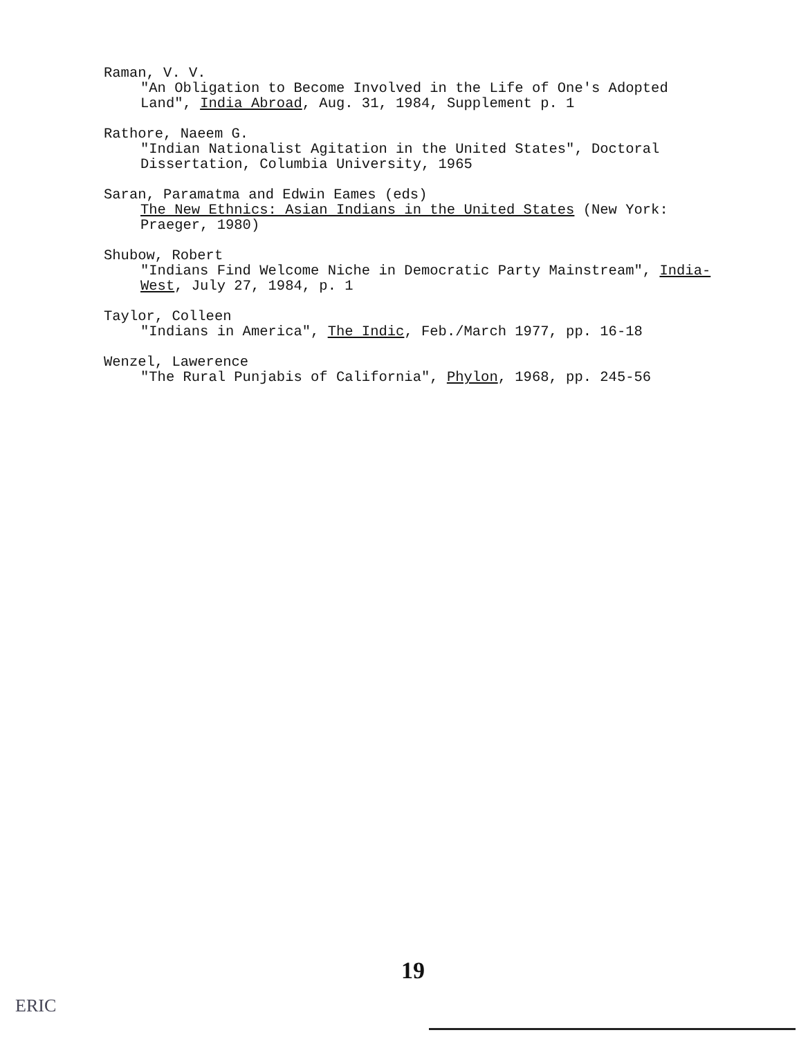Raman, V. V.
"An Obligation to Become Involved in the Life of One's Adopted Land", India Abroad, Aug. 31, 1984, Supplement p. 1
Rathore, Naeem G.
"Indian Nationalist Agitation in the United States", Doctoral Dissertation, Columbia University, 1965
Saran, Paramatma and Edwin Eames (eds)
The New Ethnics: Asian Indians in the United States (New York: Praeger, 1980)
Shubow, Robert
"Indians Find Welcome Niche in Democratic Party Mainstream", India-West, July 27, 1984, p. 1
Taylor, Colleen
"Indians in America", The Indic, Feb./March 1977, pp. 16-18
Wenzel, Lawerence
"The Rural Punjabis of California", Phylon, 1968, pp. 245-56
19
ERIC